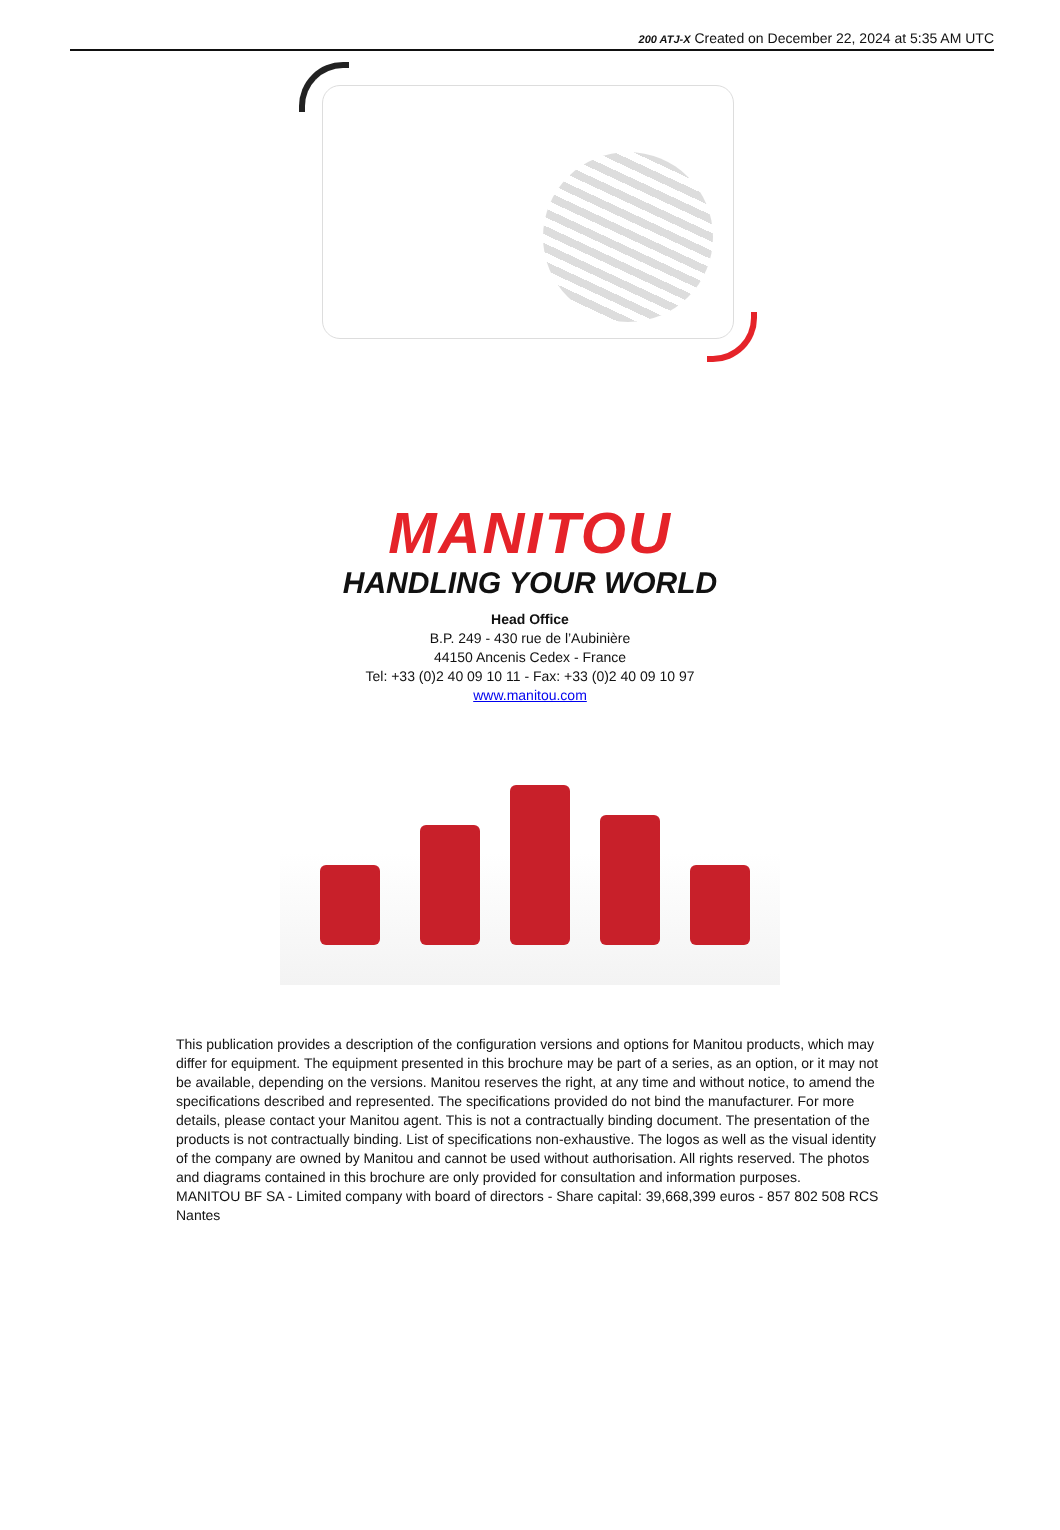200 ATJ-X Created on December 22, 2024 at 5:35 AM UTC
MANITOU
HANDLING YOUR WORLD
Head Office
B.P. 249 - 430 rue de l’Aubinière
44150 Ancenis Cedex - France
Tel: +33 (0)2 40 09 10 11 - Fax: +33 (0)2 40 09 10 97
www.manitou.com
This publication provides a description of the configuration versions and options for Manitou products, which may differ for equipment. The equipment presented in this brochure may be part of a series, as an option, or it may not be available, depending on the versions. Manitou reserves the right, at any time and without notice, to amend the specifications described and represented. The specifications provided do not bind the manufacturer. For more details, please contact your Manitou agent. This is not a contractually binding document. The presentation of the products is not contractually binding. List of specifications non-exhaustive. The logos as well as the visual identity of the company are owned by Manitou and cannot be used without authorisation. All rights reserved. The photos and diagrams contained in this brochure are only provided for consultation and information purposes.
MANITOU BF SA - Limited company with board of directors - Share capital: 39,668,399 euros - 857 802 508 RCS Nantes